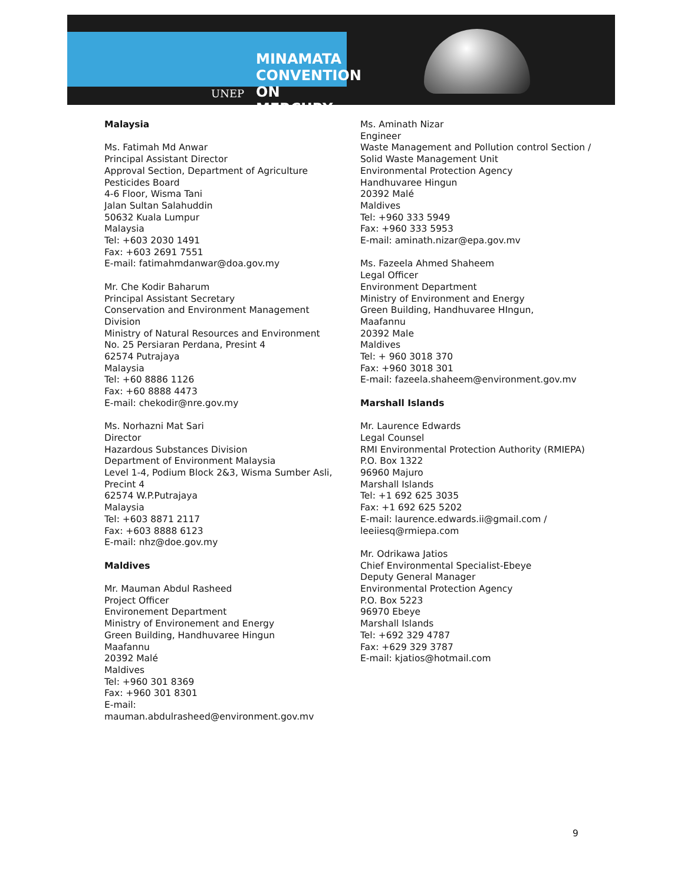UNEP
MINAMATA
CONVENTION
ON MERCURY
Malaysia
Ms. Fatimah Md Anwar
Principal Assistant Director
Approval Section, Department of Agriculture
Pesticides Board
4-6 Floor, Wisma Tani
Jalan Sultan Salahuddin
50632 Kuala Lumpur
Malaysia
Tel: +603 2030 1491
Fax: +603 2691 7551
E-mail: fatimahmdanwar@doa.gov.my
Mr. Che Kodir Baharum
Principal Assistant Secretary
Conservation and Environment Management Division
Ministry of Natural Resources and Environment
No. 25 Persiaran Perdana, Presint 4
62574 Putrajaya
Malaysia
Tel: +60 8886 1126
Fax: +60 8888 4473
E-mail: chekodir@nre.gov.my
Ms. Norhazni Mat Sari
Director
Hazardous Substances Division
Department of Environment Malaysia
Level 1-4, Podium Block 2&3, Wisma Sumber Asli, Precint 4
62574 W.P.Putrajaya
Malaysia
Tel: +603 8871 2117
Fax: +603 8888 6123
E-mail: nhz@doe.gov.my
Maldives
Mr. Mauman Abdul Rasheed
Project Officer
Environement Department
Ministry of Environement and Energy
Green Building, Handhuvaree Hingun
Maafannu
20392 Malé
Maldives
Tel: +960 301 8369
Fax: +960 301 8301
E-mail:
mauman.abdulrasheed@environment.gov.mv
Ms. Aminath Nizar
Engineer
Waste Management and Pollution control Section / Solid Waste Management Unit
Environmental Protection Agency
Handhuvaree Hingun
20392 Malé
Maldives
Tel: +960 333 5949
Fax: +960 333 5953
E-mail: aminath.nizar@epa.gov.mv
Ms. Fazeela Ahmed Shaheem
Legal Officer
Environment Department
Ministry of Environment and Energy
Green Building, Handhuvaree HIngun,
Maafannu
20392 Male
Maldives
Tel: + 960 3018 370
Fax: +960 3018 301
E-mail: fazeela.shaheem@environment.gov.mv
Marshall Islands
Mr. Laurence Edwards
Legal Counsel
RMI Environmental Protection Authority (RMIEPA)
P.O. Box 1322
96960 Majuro
Marshall Islands
Tel: +1 692 625 3035
Fax: +1 692 625 5202
E-mail: laurence.edwards.ii@gmail.com / leeiiesq@rmiepa.com
Mr. Odrikawa Jatios
Chief Environmental Specialist-Ebeye
Deputy General Manager
Environmental Protection Agency
P.O. Box 5223
96970 Ebeye
Marshall Islands
Tel: +692 329 4787
Fax: +629 329 3787
E-mail: kjatios@hotmail.com
9